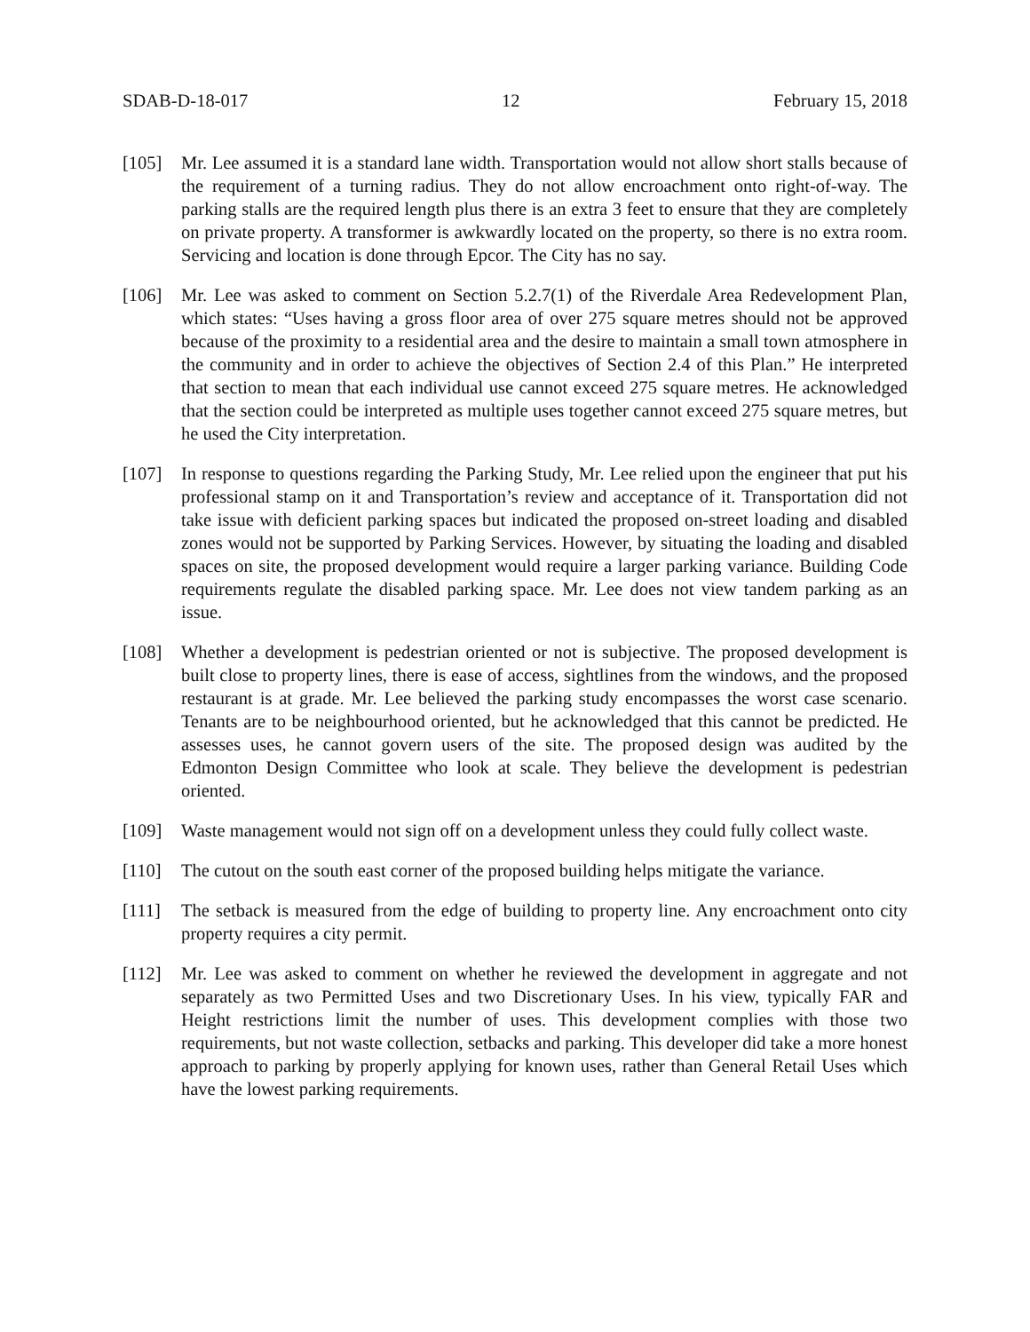SDAB-D-18-017 12 February 15, 2018
[105] Mr. Lee assumed it is a standard lane width. Transportation would not allow short stalls because of the requirement of a turning radius. They do not allow encroachment onto right-of-way. The parking stalls are the required length plus there is an extra 3 feet to ensure that they are completely on private property. A transformer is awkwardly located on the property, so there is no extra room. Servicing and location is done through Epcor. The City has no say.
[106] Mr. Lee was asked to comment on Section 5.2.7(1) of the Riverdale Area Redevelopment Plan, which states: “Uses having a gross floor area of over 275 square metres should not be approved because of the proximity to a residential area and the desire to maintain a small town atmosphere in the community and in order to achieve the objectives of Section 2.4 of this Plan.” He interpreted that section to mean that each individual use cannot exceed 275 square metres. He acknowledged that the section could be interpreted as multiple uses together cannot exceed 275 square metres, but he used the City interpretation.
[107] In response to questions regarding the Parking Study, Mr. Lee relied upon the engineer that put his professional stamp on it and Transportation’s review and acceptance of it. Transportation did not take issue with deficient parking spaces but indicated the proposed on-street loading and disabled zones would not be supported by Parking Services. However, by situating the loading and disabled spaces on site, the proposed development would require a larger parking variance. Building Code requirements regulate the disabled parking space. Mr. Lee does not view tandem parking as an issue.
[108] Whether a development is pedestrian oriented or not is subjective. The proposed development is built close to property lines, there is ease of access, sightlines from the windows, and the proposed restaurant is at grade. Mr. Lee believed the parking study encompasses the worst case scenario. Tenants are to be neighbourhood oriented, but he acknowledged that this cannot be predicted. He assesses uses, he cannot govern users of the site. The proposed design was audited by the Edmonton Design Committee who look at scale. They believe the development is pedestrian oriented.
[109] Waste management would not sign off on a development unless they could fully collect waste.
[110] The cutout on the south east corner of the proposed building helps mitigate the variance.
[111] The setback is measured from the edge of building to property line. Any encroachment onto city property requires a city permit.
[112] Mr. Lee was asked to comment on whether he reviewed the development in aggregate and not separately as two Permitted Uses and two Discretionary Uses. In his view, typically FAR and Height restrictions limit the number of uses. This development complies with those two requirements, but not waste collection, setbacks and parking. This developer did take a more honest approach to parking by properly applying for known uses, rather than General Retail Uses which have the lowest parking requirements.